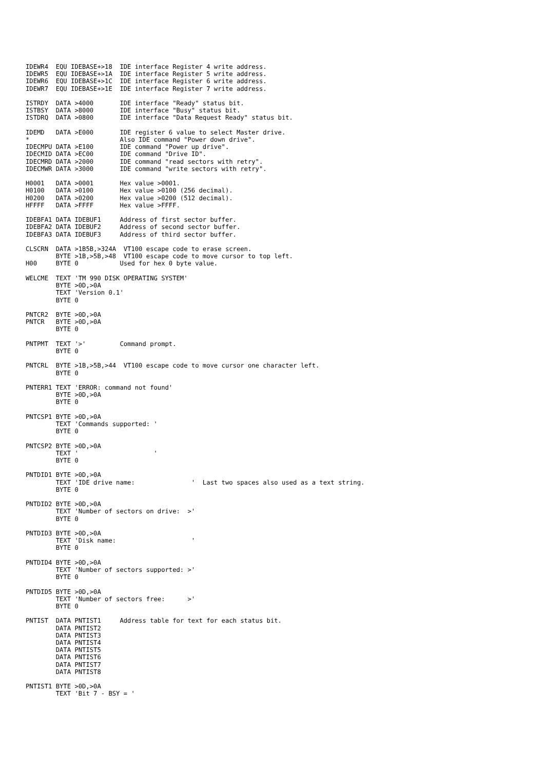IDEWR4  EQU IDEBASE+>18  IDE interface Register 4 write address.
IDEWR5  EQU IDEBASE+>1A  IDE interface Register 5 write address.
IDEWR6  EQU IDEBASE+>1C  IDE interface Register 6 write address.
IDEWR7  EQU IDEBASE+>1E  IDE interface Register 7 write address.

ISTRDY  DATA >4000       IDE interface "Ready" status bit.
ISTBSY  DATA >8000       IDE interface "Busy" status bit.
ISTDRQ  DATA >0800       IDE interface "Data Request Ready" status bit.

IDEMD   DATA >E000       IDE register 6 value to select Master drive.
*                        Also IDE command "Power down drive".
IDECMPU DATA >E100       IDE command "Power up drive".
IDECMID DATA >EC00       IDE command "Drive ID".
IDECMRD DATA >2000       IDE command "read sectors with retry".
IDECMWR DATA >3000       IDE command "write sectors with retry".

H0001   DATA >0001       Hex value >0001.
H0100   DATA >0100       Hex value >0100 (256 decimal).
H0200   DATA >0200       Hex value >0200 (512 decimal).
HFFFF   DATA >FFFF       Hex value >FFFF.

IDEBFA1 DATA IDEBUF1     Address of first sector buffer.
IDEBFA2 DATA IDEBUF2     Address of second sector buffer.
IDEBFA3 DATA IDEBUF3     Address of third sector buffer.

CLSCRN  DATA >1B5B,>324A  VT100 escape code to erase screen.
        BYTE >1B,>5B,>48  VT100 escape code to move cursor to top left.
H00     BYTE 0           Used for hex 0 byte value.

WELCME  TEXT 'TM 990 DISK OPERATING SYSTEM'
        BYTE >0D,>0A
        TEXT 'Version 0.1'
        BYTE 0

PNTCR2  BYTE >0D,>0A
PNTCR   BYTE >0D,>0A
        BYTE 0

PNTPMT  TEXT '>'         Command prompt.
        BYTE 0

PNTCRL  BYTE >1B,>5B,>44  VT100 escape code to move cursor one character left.
        BYTE 0

PNTERR1 TEXT 'ERROR: command not found'
        BYTE >0D,>0A
        BYTE 0

PNTCSP1 BYTE >0D,>0A
        TEXT 'Commands supported: '
        BYTE 0

PNTCSP2 BYTE >0D,>0A
        TEXT '                    '
        BYTE 0

PNTDID1 BYTE >0D,>0A
        TEXT 'IDE drive name:               '  Last two spaces also used as a text string.
        BYTE 0

PNTDID2 BYTE >0D,>0A
        TEXT 'Number of sectors on drive:  >'
        BYTE 0

PNTDID3 BYTE >0D,>0A
        TEXT 'Disk name:                    '
        BYTE 0

PNTDID4 BYTE >0D,>0A
        TEXT 'Number of sectors supported: >'
        BYTE 0

PNTDID5 BYTE >0D,>0A
        TEXT 'Number of sectors free:      >'
        BYTE 0

PNTIST  DATA PNTIST1     Address table for text for each status bit.
        DATA PNTIST2
        DATA PNTIST3
        DATA PNTIST4
        DATA PNTIST5
        DATA PNTIST6
        DATA PNTIST7
        DATA PNTIST8

PNTIST1 BYTE >0D,>0A
        TEXT 'Bit 7 - BSY = '